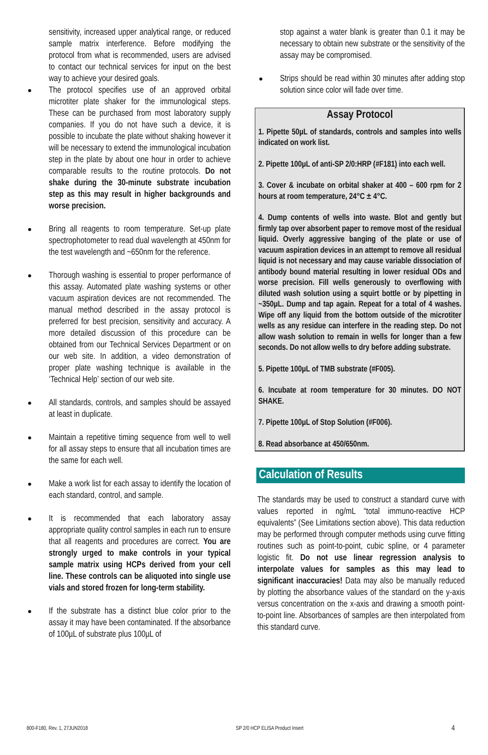sensitivity, increased upper analytical range, or reduced sample matrix interference. Before modifying the protocol from what is recommended, users are advised to contact our technical services for input on the best way to achieve your desired goals.
The protocol specifies use of an approved orbital microtiter plate shaker for the immunological steps. These can be purchased from most laboratory supply companies. If you do not have such a device, it is possible to incubate the plate without shaking however it will be necessary to extend the immunological incubation step in the plate by about one hour in order to achieve comparable results to the routine protocols. Do not shake during the 30-minute substrate incubation step as this may result in higher backgrounds and worse precision.
Bring all reagents to room temperature. Set-up plate spectrophotometer to read dual wavelength at 450nm for the test wavelength and ~650nm for the reference.
Thorough washing is essential to proper performance of this assay. Automated plate washing systems or other vacuum aspiration devices are not recommended. The manual method described in the assay protocol is preferred for best precision, sensitivity and accuracy. A more detailed discussion of this procedure can be obtained from our Technical Services Department or on our web site. In addition, a video demonstration of proper plate washing technique is available in the ‘Technical Help’ section of our web site.
All standards, controls, and samples should be assayed at least in duplicate.
Maintain a repetitive timing sequence from well to well for all assay steps to ensure that all incubation times are the same for each well.
Make a work list for each assay to identify the location of each standard, control, and sample.
It is recommended that each laboratory assay appropriate quality control samples in each run to ensure that all reagents and procedures are correct. You are strongly urged to make controls in your typical sample matrix using HCPs derived from your cell line. These controls can be aliquoted into single use vials and stored frozen for long-term stability.
If the substrate has a distinct blue color prior to the assay it may have been contaminated. If the absorbance of 100µL of substrate plus 100µL of
stop against a water blank is greater than 0.1 it may be necessary to obtain new substrate or the sensitivity of the assay may be compromised.
Strips should be read within 30 minutes after adding stop solution since color will fade over time.
Assay Protocol
1. Pipette 50µL of standards, controls and samples into wells indicated on work list.
2. Pipette 100µL of anti-SP 2/0:HRP (#F181) into each well.
3. Cover & incubate on orbital shaker at 400 – 600 rpm for 2 hours at room temperature, 24°C ± 4°C.
4. Dump contents of wells into waste. Blot and gently but firmly tap over absorbent paper to remove most of the residual liquid. Overly aggressive banging of the plate or use of vacuum aspiration devices in an attempt to remove all residual liquid is not necessary and may cause variable dissociation of antibody bound material resulting in lower residual ODs and worse precision. Fill wells generously to overflowing with diluted wash solution using a squirt bottle or by pipetting in ~350µL. Dump and tap again. Repeat for a total of 4 washes. Wipe off any liquid from the bottom outside of the microtiter wells as any residue can interfere in the reading step. Do not allow wash solution to remain in wells for longer than a few seconds. Do not allow wells to dry before adding substrate.
5. Pipette 100µL of TMB substrate (#F005).
6. Incubate at room temperature for 30 minutes. DO NOT SHAKE.
7. Pipette 100µL of Stop Solution (#F006).
8. Read absorbance at 450/650nm.
Calculation of Results
The standards may be used to construct a standard curve with values reported in ng/mL “total immuno-reactive HCP equivalents” (See Limitations section above). This data reduction may be performed through computer methods using curve fitting routines such as point-to-point, cubic spline, or 4 parameter logistic fit. Do not use linear regression analysis to interpolate values for samples as this may lead to significant inaccuracies! Data may also be manually reduced by plotting the absorbance values of the standard on the y-axis versus concentration on the x-axis and drawing a smooth point-to-point line. Absorbances of samples are then interpolated from this standard curve.
800-F180, Rev. 1, 27JUN2018 SP 2/0 HCP ELISA Product Insert 4